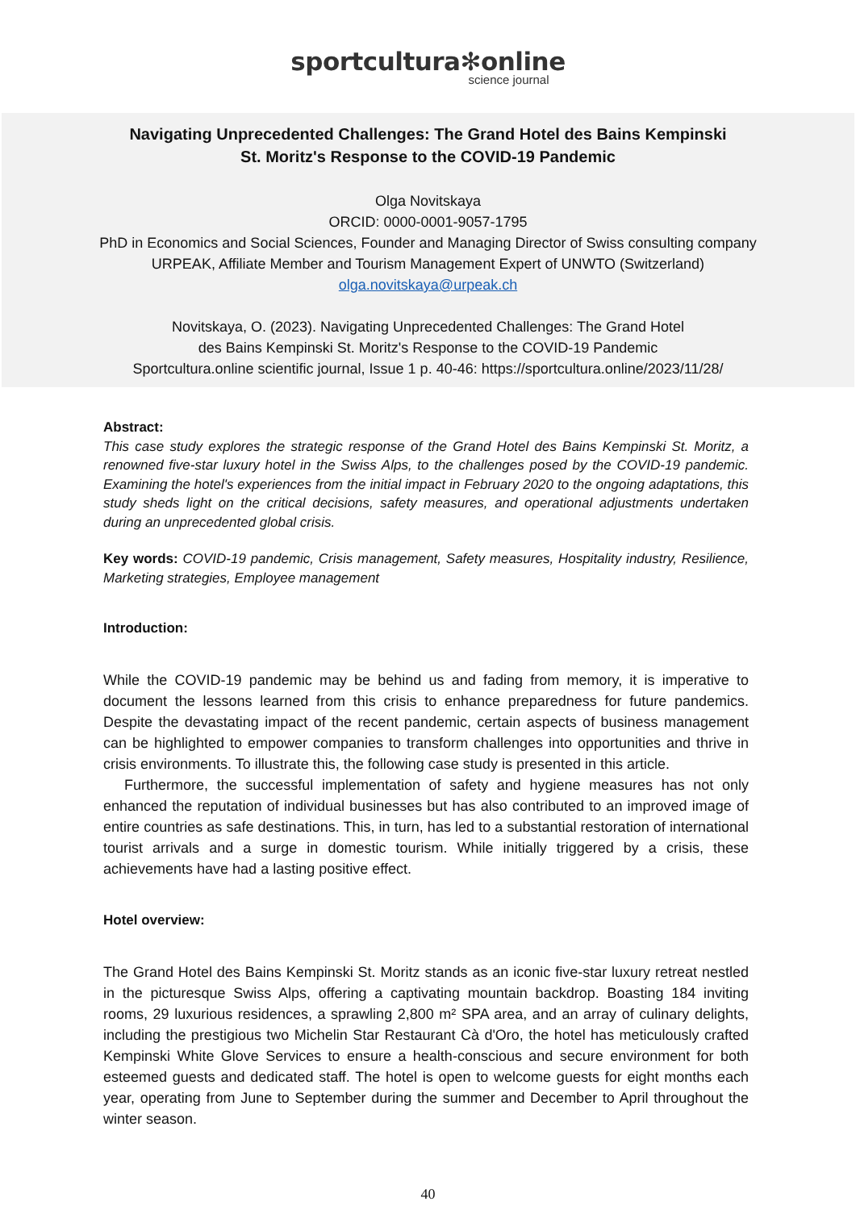sportcultura✻online
science journal
Navigating Unprecedented Challenges: The Grand Hotel des Bains Kempinski
St. Moritz's Response to the COVID-19 Pandemic
Olga Novitskaya
ORCID: 0000-0001-9057-1795
PhD in Economics and Social Sciences, Founder and Managing Director of Swiss consulting company
URPEAK, Affiliate Member and Tourism Management Expert of UNWTO (Switzerland)
olga.novitskaya@urpeak.ch
Novitskaya, O. (2023). Navigating Unprecedented Challenges: The Grand Hotel
des Bains Kempinski St. Moritz's Response to the COVID-19 Pandemic
Sportcultura.online scientific journal, Issue 1 p. 40-46: https://sportcultura.online/2023/11/28/
Abstract:
This case study explores the strategic response of the Grand Hotel des Bains Kempinski St. Moritz, a renowned five-star luxury hotel in the Swiss Alps, to the challenges posed by the COVID-19 pandemic. Examining the hotel's experiences from the initial impact in February 2020 to the ongoing adaptations, this study sheds light on the critical decisions, safety measures, and operational adjustments undertaken during an unprecedented global crisis.
Key words: COVID-19 pandemic, Crisis management, Safety measures, Hospitality industry, Resilience, Marketing strategies, Employee management
Introduction:
While the COVID-19 pandemic may be behind us and fading from memory, it is imperative to document the lessons learned from this crisis to enhance preparedness for future pandemics. Despite the devastating impact of the recent pandemic, certain aspects of business management can be highlighted to empower companies to transform challenges into opportunities and thrive in crisis environments. To illustrate this, the following case study is presented in this article.
Furthermore, the successful implementation of safety and hygiene measures has not only enhanced the reputation of individual businesses but has also contributed to an improved image of entire countries as safe destinations. This, in turn, has led to a substantial restoration of international tourist arrivals and a surge in domestic tourism. While initially triggered by a crisis, these achievements have had a lasting positive effect.
Hotel overview:
The Grand Hotel des Bains Kempinski St. Moritz stands as an iconic five-star luxury retreat nestled in the picturesque Swiss Alps, offering a captivating mountain backdrop. Boasting 184 inviting rooms, 29 luxurious residences, a sprawling 2,800 m² SPA area, and an array of culinary delights, including the prestigious two Michelin Star Restaurant Cà d'Oro, the hotel has meticulously crafted Kempinski White Glove Services to ensure a health-conscious and secure environment for both esteemed guests and dedicated staff. The hotel is open to welcome guests for eight months each year, operating from June to September during the summer and December to April throughout the winter season.
40